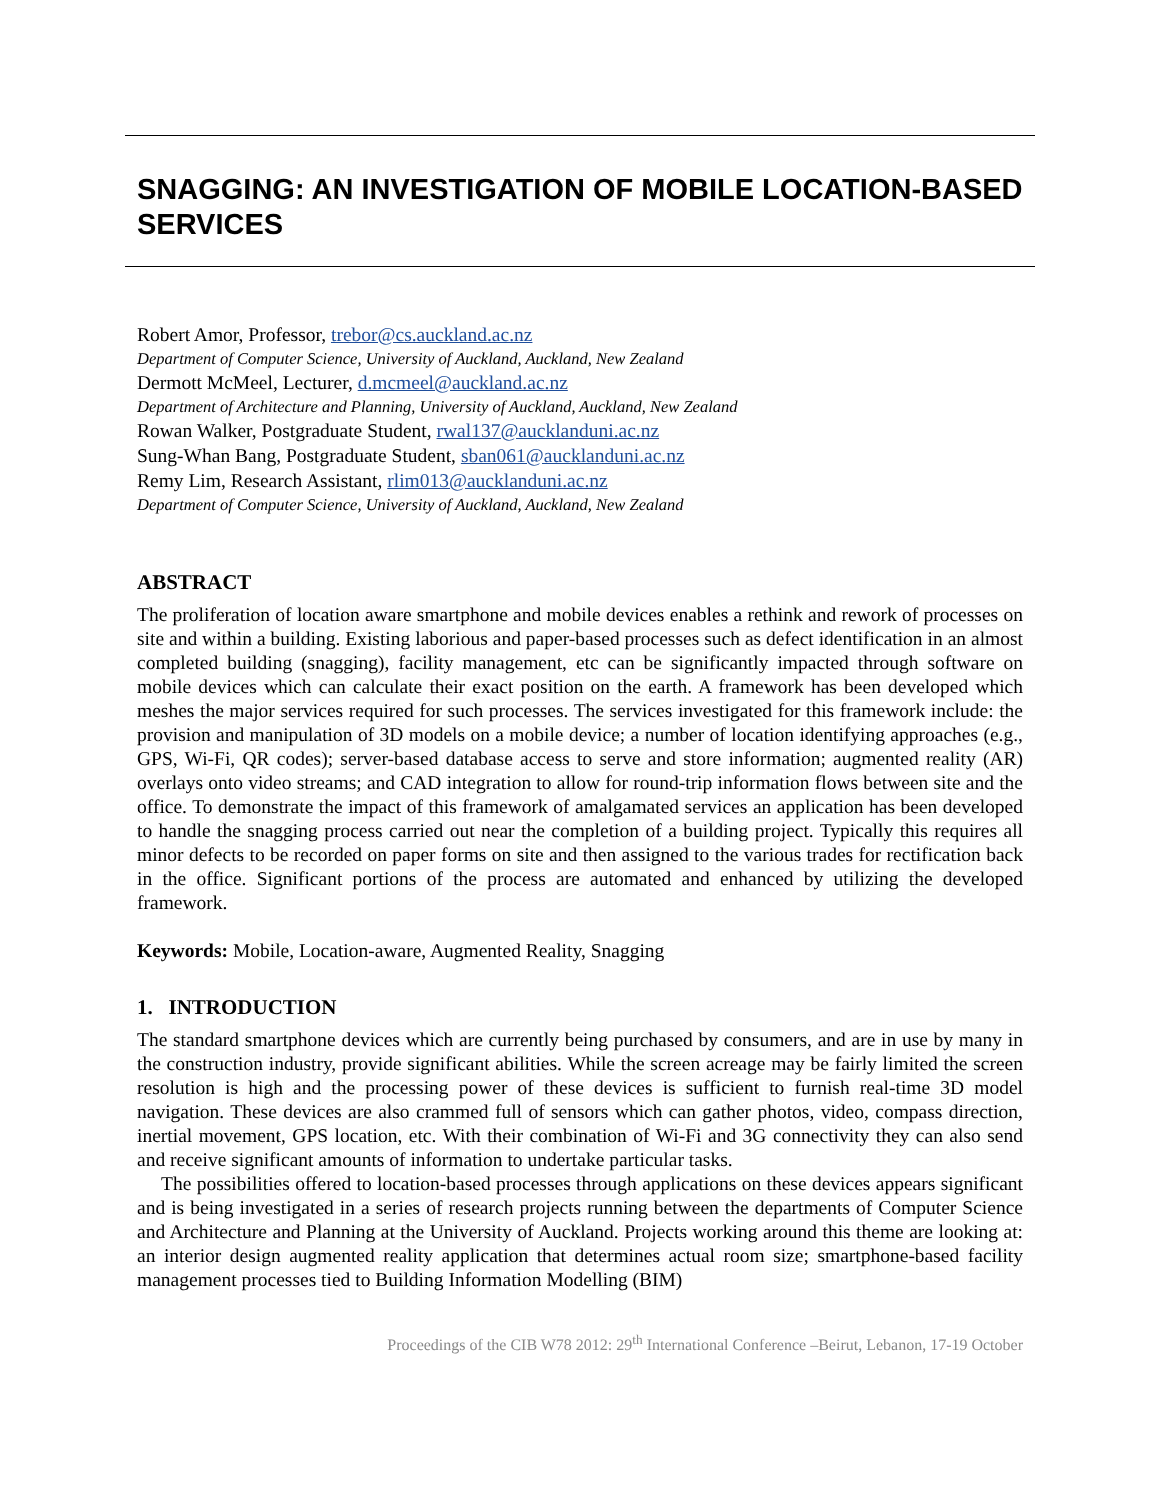SNAGGING: AN INVESTIGATION OF MOBILE LOCATION-BASED SERVICES
Robert Amor, Professor, trebor@cs.auckland.ac.nz
Department of Computer Science, University of Auckland, Auckland, New Zealand
Dermott McMeel, Lecturer, d.mcmeel@auckland.ac.nz
Department of Architecture and Planning, University of Auckland, Auckland, New Zealand
Rowan Walker, Postgraduate Student, rwal137@aucklanduni.ac.nz
Sung-Whan Bang, Postgraduate Student, sban061@aucklanduni.ac.nz
Remy Lim, Research Assistant, rlim013@aucklanduni.ac.nz
Department of Computer Science, University of Auckland, Auckland, New Zealand
ABSTRACT
The proliferation of location aware smartphone and mobile devices enables a rethink and rework of processes on site and within a building. Existing laborious and paper-based processes such as defect identification in an almost completed building (snagging), facility management, etc can be significantly impacted through software on mobile devices which can calculate their exact position on the earth. A framework has been developed which meshes the major services required for such processes. The services investigated for this framework include: the provision and manipulation of 3D models on a mobile device; a number of location identifying approaches (e.g., GPS, Wi-Fi, QR codes); server-based database access to serve and store information; augmented reality (AR) overlays onto video streams; and CAD integration to allow for round-trip information flows between site and the office. To demonstrate the impact of this framework of amalgamated services an application has been developed to handle the snagging process carried out near the completion of a building project. Typically this requires all minor defects to be recorded on paper forms on site and then assigned to the various trades for rectification back in the office. Significant portions of the process are automated and enhanced by utilizing the developed framework.
Keywords: Mobile, Location-aware, Augmented Reality, Snagging
1. INTRODUCTION
The standard smartphone devices which are currently being purchased by consumers, and are in use by many in the construction industry, provide significant abilities. While the screen acreage may be fairly limited the screen resolution is high and the processing power of these devices is sufficient to furnish real-time 3D model navigation. These devices are also crammed full of sensors which can gather photos, video, compass direction, inertial movement, GPS location, etc. With their combination of Wi-Fi and 3G connectivity they can also send and receive significant amounts of information to undertake particular tasks.
The possibilities offered to location-based processes through applications on these devices appears significant and is being investigated in a series of research projects running between the departments of Computer Science and Architecture and Planning at the University of Auckland. Projects working around this theme are looking at: an interior design augmented reality application that determines actual room size; smartphone-based facility management processes tied to Building Information Modelling (BIM)
Proceedings of the CIB W78 2012: 29<sup>th</sup> International Conference –Beirut, Lebanon, 17-19 October